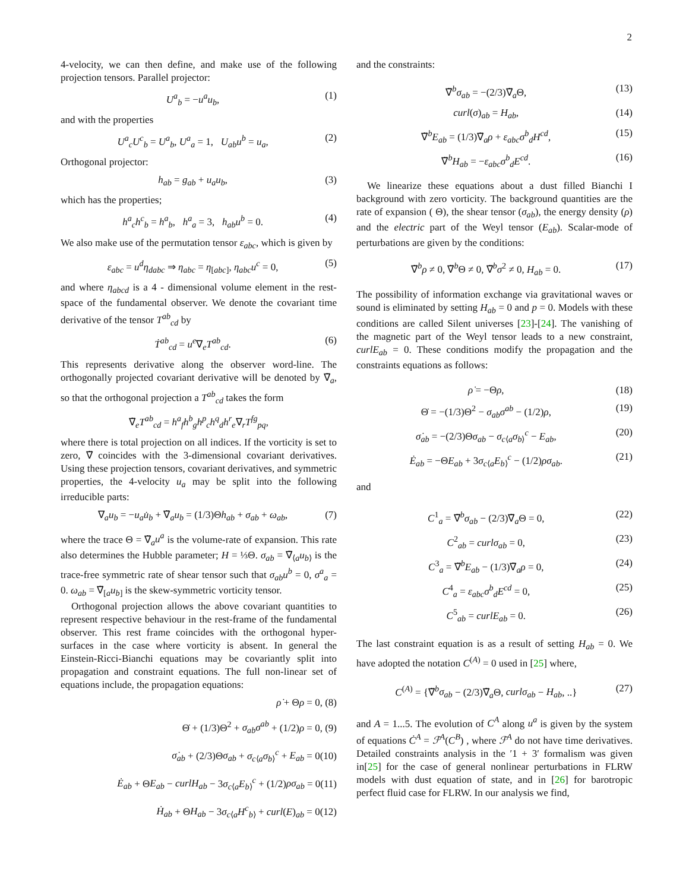2
4-velocity, we can then define, and make use of the following projection tensors. Parallel projector:
U<sup>a</sup><sub>b</sub> = −u<sup>a</sup>u<sub>b</sub>, (1)
and with the properties
U<sup>a</sup><sub>c</sub>U<sup>c</sup><sub>b</sub> = U<sup>a</sup><sub>b</sub>, U<sup>a</sup><sub>a</sub> = 1, U<sub>ab</sub>u<sup>b</sup> = u<sub>a</sub>, (2)
Orthogonal projector:
h<sub>ab</sub> = g<sub>ab</sub> + u<sub>a</sub>u<sub>b</sub>, (3)
which has the properties;
h<sup>a</sup><sub>c</sub>h<sup>c</sup><sub>b</sub> = h<sup>a</sup><sub>b</sub>, h<sup>a</sup><sub>a</sub> = 3, h<sub>ab</sub>u<sup>b</sup> = 0. (4)
We also make use of the permutation tensor ε<sub>abc</sub>, which is given by
ε<sub>abc</sub> = u<sup>d</sup>η<sub>dabc</sub> ⇒ η<sub>abc</sub> = η<sub>[abc]</sub>, η<sub>abc</sub>u<sup>c</sup> = 0, (5)
and where η<sub>abcd</sub> is a 4 - dimensional volume element in the rest-space of the fundamental observer. We denote the covariant time derivative of the tensor T<sup>ab</sup><sub>cd</sub> by
Ṫ<sup>ab</sup><sub>cd</sub> = u<sup>e</sup>∇<sub>e</sub>T<sup>ab</sup><sub>cd</sub>. (6)
This represents derivative along the observer word-line. The orthogonally projected covariant derivative will be denoted by ∇̃<sub>a</sub>, so that the orthogonal projection a T<sup>ab</sup><sub>cd</sub> takes the form
∇̃<sub>e</sub>T<sup>ab</sup><sub>cd</sub> = h<sup>a</sup><sub>f</sub>h<sup>b</sup><sub>g</sub>h<sup>p</sup><sub>c</sub>h<sup>q</sup><sub>d</sub>h<sup>r</sup><sub>e</sub>∇<sub>r</sub>T<sup>fg</sup><sub>pq</sub>,
where there is total projection on all indices. If the vorticity is set to zero, ∇̃ coincides with the 3-dimensional covariant derivatives. Using these projection tensors, covariant derivatives, and symmetric properties, the 4-velocity u<sub>a</sub> may be split into the following irreducible parts:
∇<sub>a</sub>u<sub>b</sub> = −u<sub>a</sub>u̇<sub>b</sub> + ∇̃<sub>a</sub>u<sub>b</sub> = (1/3)Θh<sub>ab</sub> + σ<sub>ab</sub> + ω<sub>ab</sub>, (7)
where the trace Θ = ∇̃<sub>a</sub>u<sup>a</sup> is the volume-rate of expansion. This rate also determines the Hubble parameter; H = ⅓Θ. σ<sub>ab</sub> = ∇̃<sub>⟨a</sub>u<sub>b⟩</sub> is the trace-free symmetric rate of shear tensor such that σ<sub>ab</sub>u<sup>b</sup> = 0, σ<sup>a</sup><sub>a</sub> = 0. ω<sub>ab</sub> = ∇̃<sub>[a</sub>u<sub>b]</sub> is the skew-symmetric vorticity tensor.
Orthogonal projection allows the above covariant quantities to represent respective behaviour in the rest-frame of the fundamental observer. This rest frame coincides with the orthogonal hyper-surfaces in the case where vorticity is absent. In general the Einstein-Ricci-Bianchi equations may be covariantly split into propagation and constraint equations. The full non-linear set of equations include, the propagation equations:
ρ̇ + Θρ = 0, (8)
Θ̇ + (1/3)Θ<sup>2</sup> + σ<sub>ab</sub>σ<sup>ab</sup> + (1/2)ρ = 0, (9)
σ̇<sub>ab</sub> + (2/3)Θσ<sub>ab</sub> + σ<sub>c⟨a</sub>σ<sub>b⟩</sub><sup>c</sup> + E<sub>ab</sub> = 0(10)
Ė<sub>ab</sub> + ΘE<sub>ab</sub> − curlH<sub>ab</sub> − 3σ<sub>c⟨a</sub>E<sub>b⟩</sub><sup>c</sup> + (1/2)ρσ<sub>ab</sub> = 0(11)
Ḣ<sub>ab</sub> + ΘH<sub>ab</sub> − 3σ<sub>c⟨a</sub>H<sup>c</sup><sub>b⟩</sub> + curl(E)<sub>ab</sub> = 0(12)
and the constraints:
∇̃<sup>b</sup>σ<sub>ab</sub> = −(2/3)∇̃<sub>a</sub>Θ, (13)
curl(σ)<sub>ab</sub> = H<sub>ab</sub>, (14)
∇̃<sup>b</sup>E<sub>ab</sub> = (1/3)∇̃<sub>a</sub>ρ + ε<sub>abc</sub>σ<sup>b</sup><sub>d</sub>H<sup>cd</sup>, (15)
∇̃<sup>b</sup>H<sub>ab</sub> = −ε<sub>abc</sub>σ<sup>b</sup><sub>d</sub>E<sup>cd</sup>. (16)
We linearize these equations about a dust filled Bianchi I background with zero vorticity. The background quantities are the rate of expansion ( Θ), the shear tensor (σ<sub>ab</sub>), the energy density (ρ) and the electric part of the Weyl tensor (E<sub>ab</sub>). Scalar-mode of perturbations are given by the conditions:
∇̃<sup>b</sup>ρ ≠ 0, ∇̃<sup>b</sup>Θ ≠ 0, ∇̃<sup>b</sup>σ<sup>2</sup> ≠ 0, H<sub>ab</sub> = 0. (17)
The possibility of information exchange via gravitational waves or sound is eliminated by setting H<sub>ab</sub> = 0 and p = 0. Models with these conditions are called Silent universes [23]-[24]. The vanishing of the magnetic part of the Weyl tensor leads to a new constraint, curlE<sub>ab</sub> = 0. These conditions modify the propagation and the constraints equations as follows:
ρ̇ = −Θρ, (18)
Θ̇ = −(1/3)Θ<sup>2</sup> − σ<sub>ab</sub>σ<sup>ab</sup> − (1/2)ρ, (19)
σ̇<sub>ab</sub> = −(2/3)Θσ<sub>ab</sub> − σ<sub>c⟨a</sub>σ<sub>b⟩</sub><sup>c</sup> − E<sub>ab</sub>, (20)
Ė<sub>ab</sub> = −ΘE<sub>ab</sub> + 3σ<sub>c⟨a</sub>E<sub>b⟩</sub><sup>c</sup> − (1/2)ρσ<sub>ab</sub>. (21)
and
C<sup>1</sup><sub>a</sub> = ∇̃<sup>b</sup>σ<sub>ab</sub> − (2/3)∇̃<sub>a</sub>Θ = 0, (22)
C<sup>2</sup><sub>ab</sub> = curlσ<sub>ab</sub> = 0, (23)
C<sup>3</sup><sub>a</sub> = ∇̃<sup>b</sup>E<sub>ab</sub> − (1/3)∇̃<sub>a</sub>ρ = 0, (24)
C<sup>4</sup><sub>a</sub> = ε<sub>abc</sub>σ<sup>b</sup><sub>d</sub>E<sup>cd</sup> = 0, (25)
C<sup>5</sup><sub>ab</sub> = curlE<sub>ab</sub> = 0. (26)
The last constraint equation is as a result of setting H<sub>ab</sub> = 0. We have adopted the notation C<sup>(A)</sup> = 0 used in [25] where,
C<sup>(A)</sup> = {∇̃<sup>b</sup>σ<sub>ab</sub> − (2/3)∇̃<sub>a</sub>Θ, curlσ<sub>ab</sub> − H<sub>ab</sub>, ..} (27)
and A = 1...5. The evolution of C<sup>A</sup> along u<sup>a</sup> is given by the system of equations Ċ<sup>A</sup> = ℱ<sup>A</sup>(C<sup>B</sup>) , where ℱ<sup>A</sup> do not have time derivatives. Detailed constraints analysis in the ′1 + 3′ formalism was given in[25] for the case of general nonlinear perturbations in FLRW models with dust equation of state, and in [26] for barotropic perfect fluid case for FLRW. In our analysis we find,